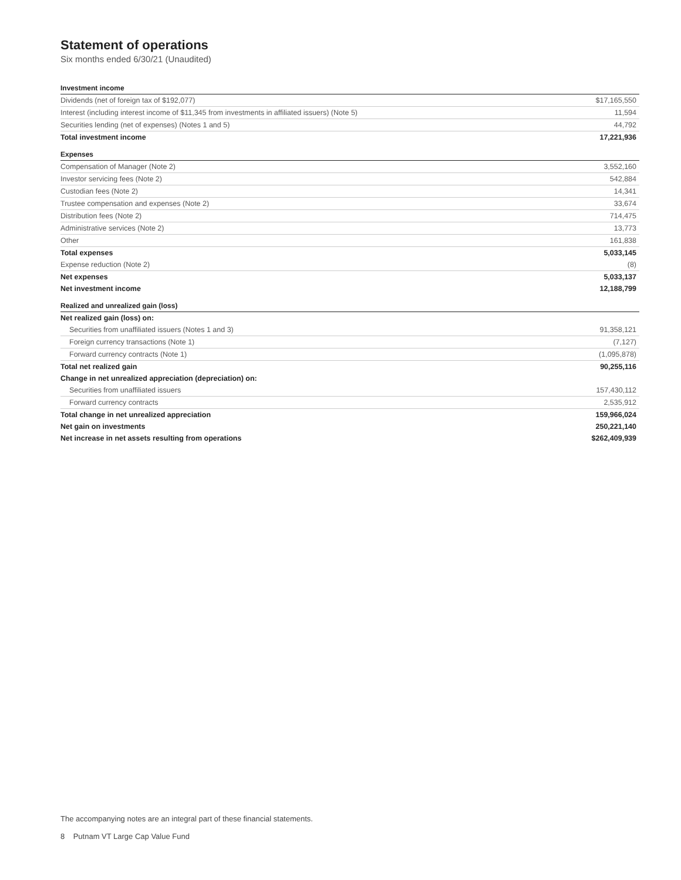Statement of operations
Six months ended 6/30/21 (Unaudited)
| Investment income | |
| Dividends (net of foreign tax of $192,077) | $17,165,550 |
| Interest (including interest income of $11,345 from investments in affiliated issuers) (Note 5) | 11,594 |
| Securities lending (net of expenses) (Notes 1 and 5) | 44,792 |
| Total investment income | 17,221,936 |
| Expenses | |
| Compensation of Manager (Note 2) | 3,552,160 |
| Investor servicing fees (Note 2) | 542,884 |
| Custodian fees (Note 2) | 14,341 |
| Trustee compensation and expenses (Note 2) | 33,674 |
| Distribution fees (Note 2) | 714,475 |
| Administrative services (Note 2) | 13,773 |
| Other | 161,838 |
| Total expenses | 5,033,145 |
| Expense reduction (Note 2) | (8) |
| Net expenses | 5,033,137 |
| Net investment income | 12,188,799 |
| Realized and unrealized gain (loss) | |
| Net realized gain (loss) on: | |
| Securities from unaffiliated issuers (Notes 1 and 3) | 91,358,121 |
| Foreign currency transactions (Note 1) | (7,127) |
| Forward currency contracts (Note 1) | (1,095,878) |
| Total net realized gain | 90,255,116 |
| Change in net unrealized appreciation (depreciation) on: | |
| Securities from unaffiliated issuers | 157,430,112 |
| Forward currency contracts | 2,535,912 |
| Total change in net unrealized appreciation | 159,966,024 |
| Net gain on investments | 250,221,140 |
| Net increase in net assets resulting from operations | $262,409,939 |
The accompanying notes are an integral part of these financial statements.
8 Putnam VT Large Cap Value Fund